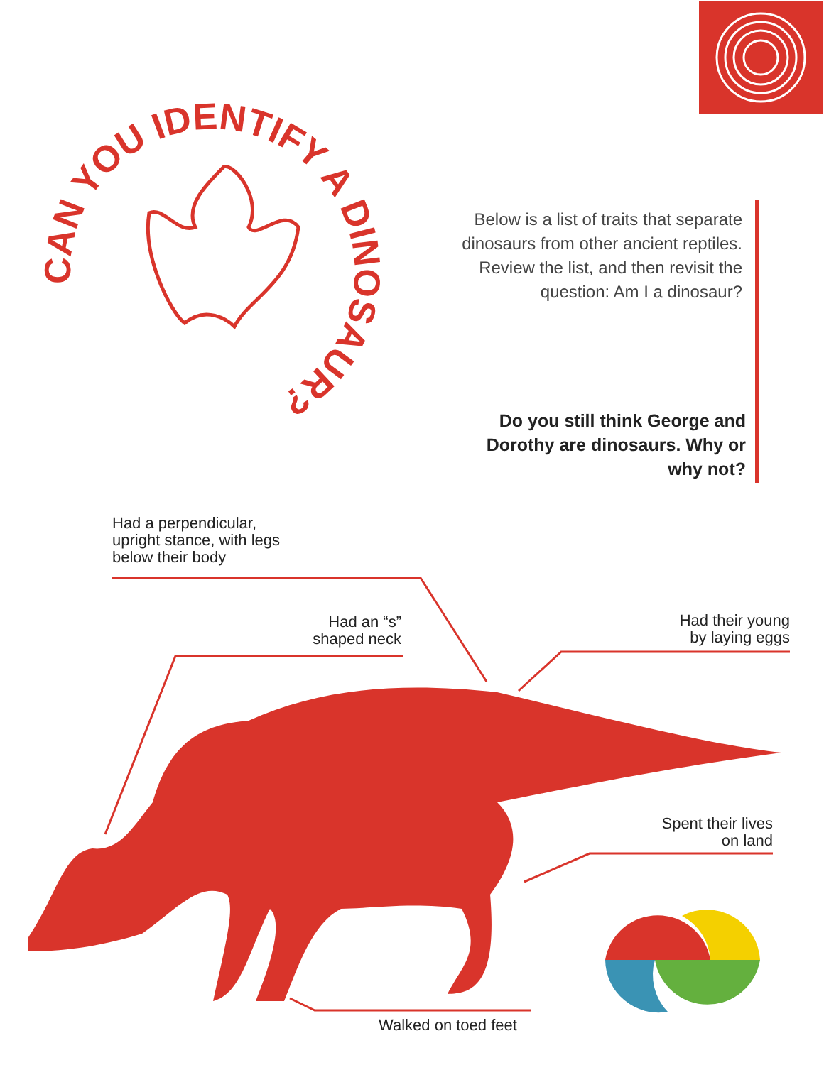CAN YOU IDENTIFY A DINOSAUR?
Below is a list of traits that separate dinosaurs from other ancient reptiles. Review the list, and then revisit the question: Am I a dinosaur?
Do you still think George and Dorothy are dinosaurs. Why or why not?
Had a perpendicular,
upright stance, with legs
below their body
Had an “s”
shaped neck
Had their young
by laying eggs
Spent their lives
on land
Walked on toed feet